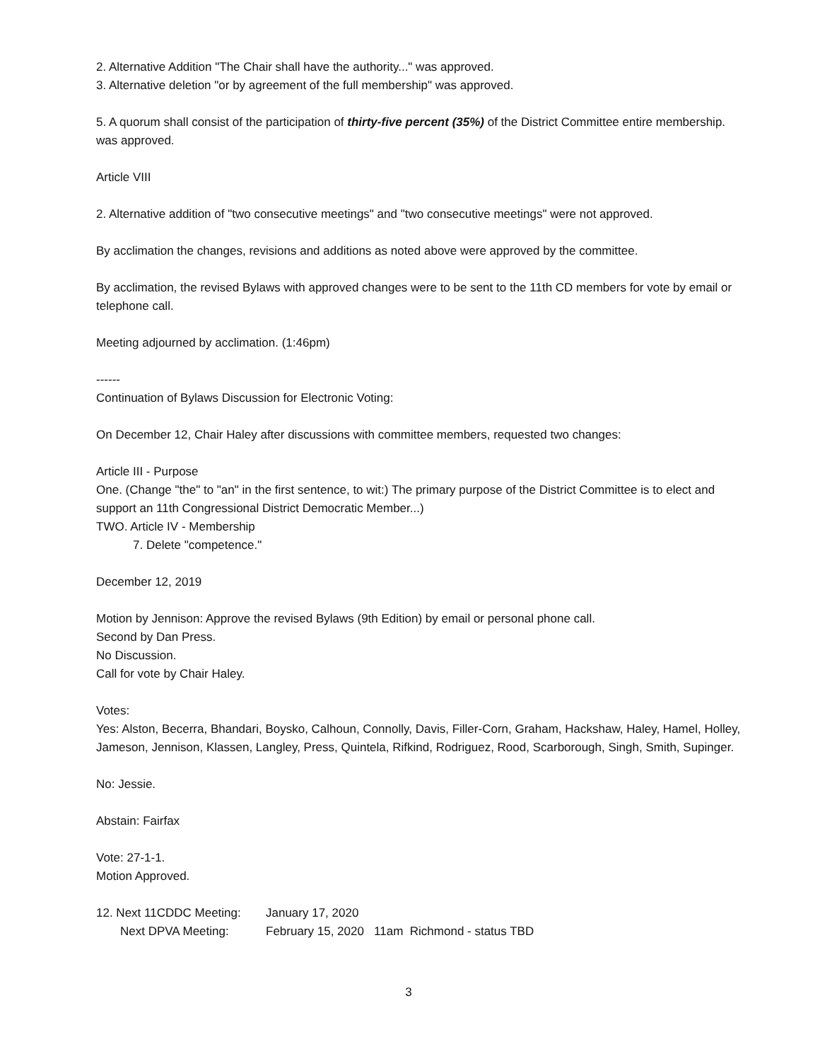2. Alternative Addition "The Chair shall have the authority..." was approved.
3. Alternative deletion "or by agreement of the full membership" was approved.
5. A quorum shall consist of the participation of thirty-five percent (35%) of the District Committee entire membership. was approved.
Article VIII
2. Alternative addition of "two consecutive meetings" and "two consecutive meetings" were not approved.
By acclimation the changes, revisions and additions as noted above were approved by the committee.
By acclimation, the revised Bylaws with approved changes were to be sent to the 11th CD members for vote by email or telephone call.
Meeting adjourned by acclimation. (1:46pm)
------
Continuation of Bylaws Discussion for Electronic Voting:
On December 12, Chair Haley after discussions with committee members, requested two changes:
Article III - Purpose
One. (Change "the" to "an" in the first sentence, to wit:) The primary purpose of the District Committee is to elect and support an 11th Congressional District Democratic Member...)
TWO. Article IV - Membership
7. Delete "competence."
December 12, 2019
Motion by Jennison: Approve the revised Bylaws (9th Edition) by email or personal phone call.
Second by Dan Press.
No Discussion.
Call for vote by Chair Haley.
Votes:
Yes: Alston, Becerra, Bhandari, Boysko, Calhoun, Connolly, Davis, Filler-Corn, Graham, Hackshaw, Haley, Hamel, Holley, Jameson, Jennison, Klassen, Langley, Press, Quintela, Rifkind, Rodriguez, Rood, Scarborough, Singh, Smith, Supinger.
No: Jessie.
Abstain: Fairfax
Vote: 27-1-1.
Motion Approved.
12. Next 11CDDC Meeting: January 17, 2020
Next DPVA Meeting: February 15, 2020 11am Richmond - status TBD
3